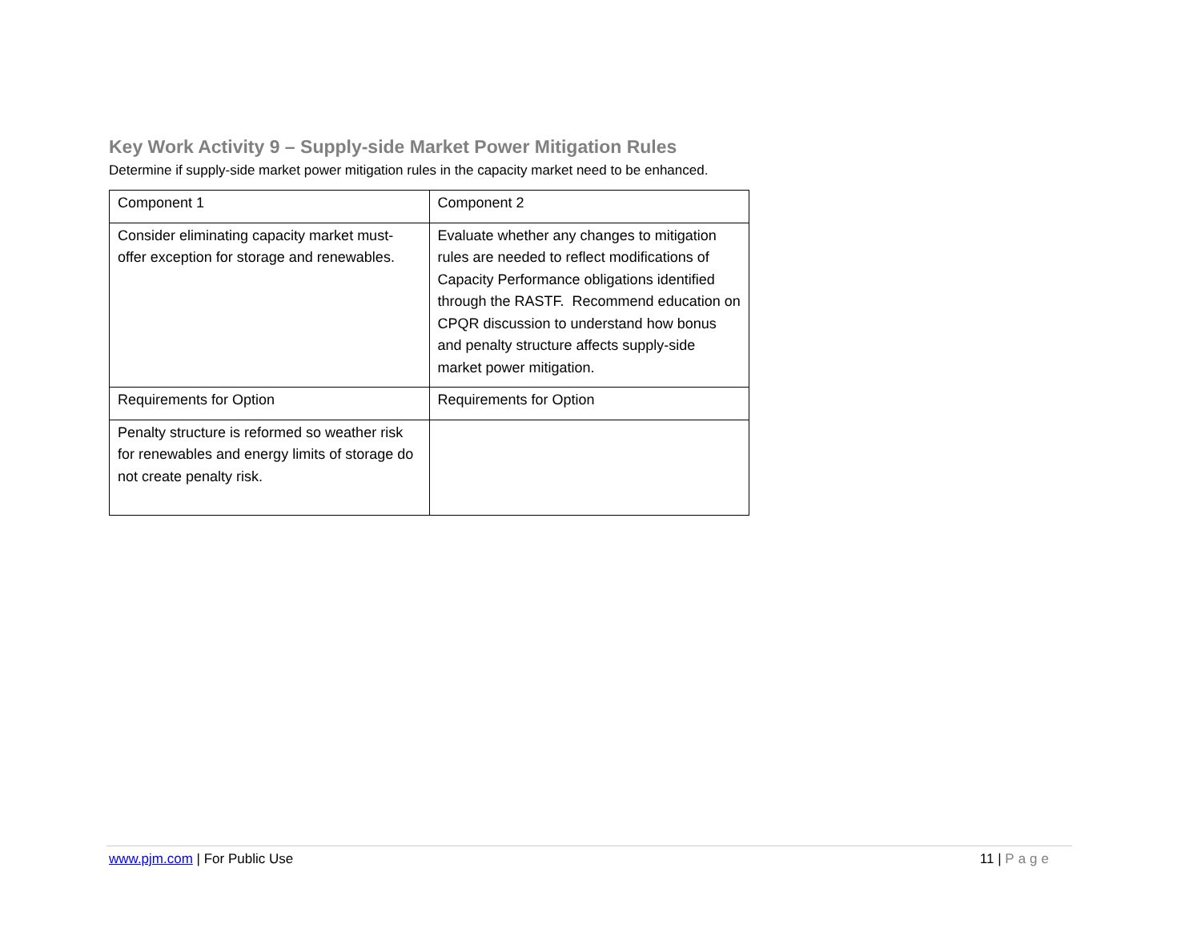Key Work Activity 9 – Supply-side Market Power Mitigation Rules
Determine if supply-side market power mitigation rules in the capacity market need to be enhanced.
| Component 1 | Component 2 |
| Consider eliminating capacity market must-offer exception for storage and renewables. | Evaluate whether any changes to mitigation rules are needed to reflect modifications of Capacity Performance obligations identified through the RASTF. Recommend education on CPQR discussion to understand how bonus and penalty structure affects supply-side market power mitigation. |
| Requirements for Option | Requirements for Option |
| Penalty structure is reformed so weather risk for renewables and energy limits of storage do not create penalty risk. | |
www.pjm.com | For Public Use 11 | Page